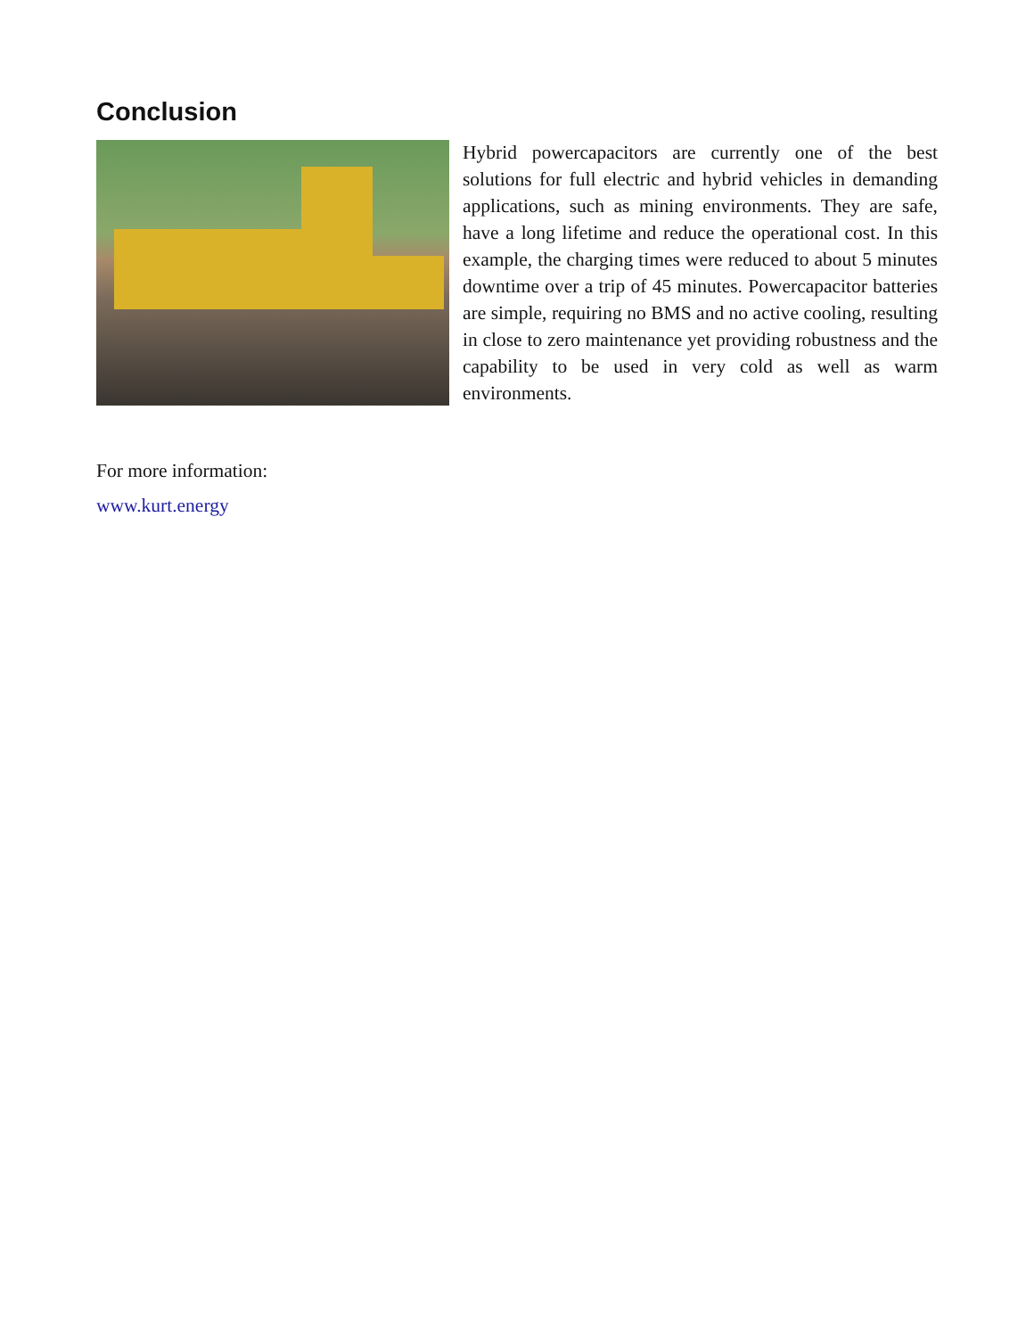Conclusion
Hybrid powercapacitors are currently one of the best solutions for full electric and hybrid vehicles in demanding applications, such as mining environments. They are safe, have a long lifetime and reduce the operational cost. In this example, the charging times were reduced to about 5 minutes downtime over a trip of 45 minutes. Powercapacitor batteries are simple, requiring no BMS and no active cooling, resulting in close to zero maintenance yet providing robustness and the capability to be used in very cold as well as warm environments.
For more information:
www.kurt.energy